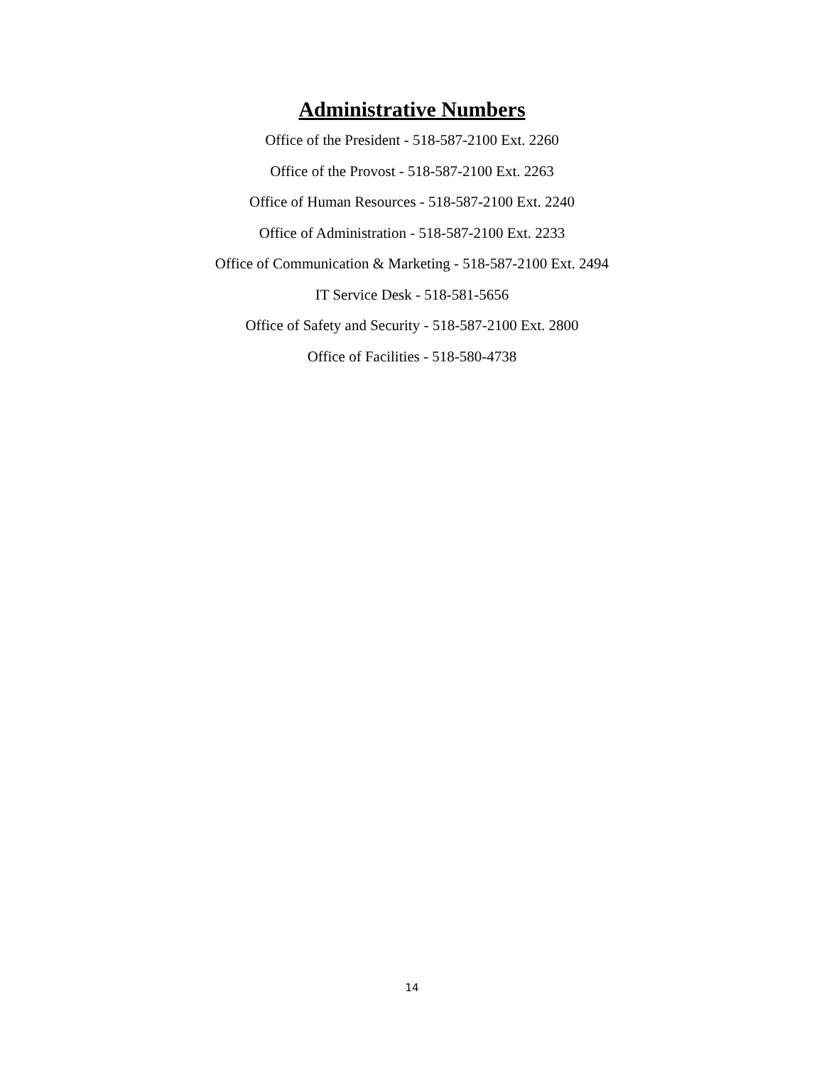Administrative Numbers
Office of the President - 518-587-2100 Ext. 2260
Office of the Provost - 518-587-2100 Ext. 2263
Office of Human Resources - 518-587-2100 Ext. 2240
Office of Administration - 518-587-2100 Ext. 2233
Office of Communication & Marketing - 518-587-2100 Ext. 2494
IT Service Desk - 518-581-5656
Office of Safety and Security - 518-587-2100 Ext. 2800
Office of Facilities - 518-580-4738
14